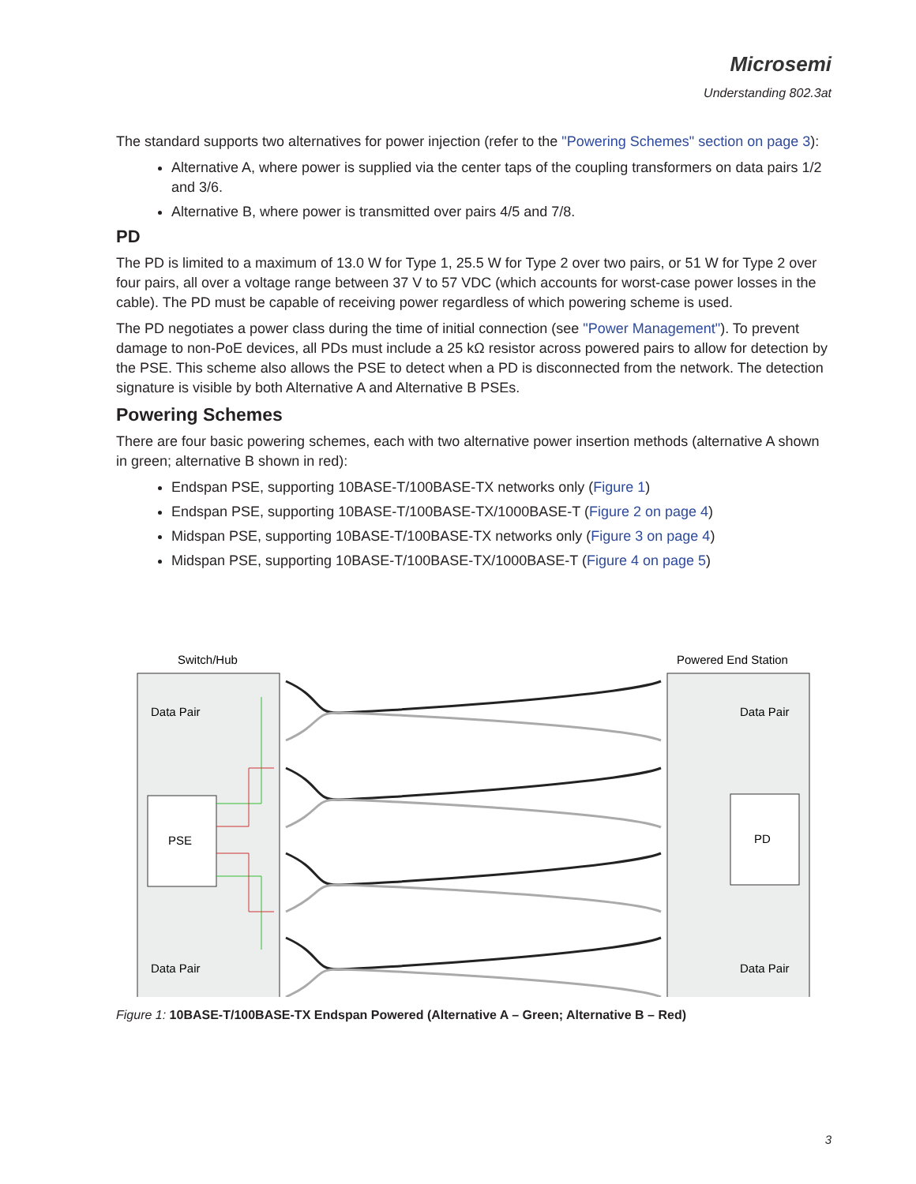Microsemi
Understanding 802.3at
The standard supports two alternatives for power injection (refer to the "Powering Schemes" section on page 3):
Alternative A, where power is supplied via the center taps of the coupling transformers on data pairs 1/2 and 3/6.
Alternative B, where power is transmitted over pairs 4/5 and 7/8.
PD
The PD is limited to a maximum of 13.0 W for Type 1, 25.5 W for Type 2 over two pairs, or 51 W for Type 2 over four pairs, all over a voltage range between 37 V to 57 VDC (which accounts for worst-case power losses in the cable). The PD must be capable of receiving power regardless of which powering scheme is used.
The PD negotiates a power class during the time of initial connection (see "Power Management"). To prevent damage to non-PoE devices, all PDs must include a 25 kΩ resistor across powered pairs to allow for detection by the PSE. This scheme also allows the PSE to detect when a PD is disconnected from the network. The detection signature is visible by both Alternative A and Alternative B PSEs.
Powering Schemes
There are four basic powering schemes, each with two alternative power insertion methods (alternative A shown in green; alternative B shown in red):
Endspan PSE, supporting 10BASE-T/100BASE-TX networks only (Figure 1)
Endspan PSE, supporting 10BASE-T/100BASE-TX/1000BASE-T (Figure 2 on page 4)
Midspan PSE, supporting 10BASE-T/100BASE-TX networks only (Figure 3 on page 4)
Midspan PSE, supporting 10BASE-T/100BASE-TX/1000BASE-T (Figure 4 on page 5)
Switch/Hub
Powered End Station
PSE
PD
Data Pair
Data Pair
Data Pair
Data Pair
Figure 1: 10BASE-T/100BASE-TX Endspan Powered (Alternative A – Green; Alternative B – Red)
3